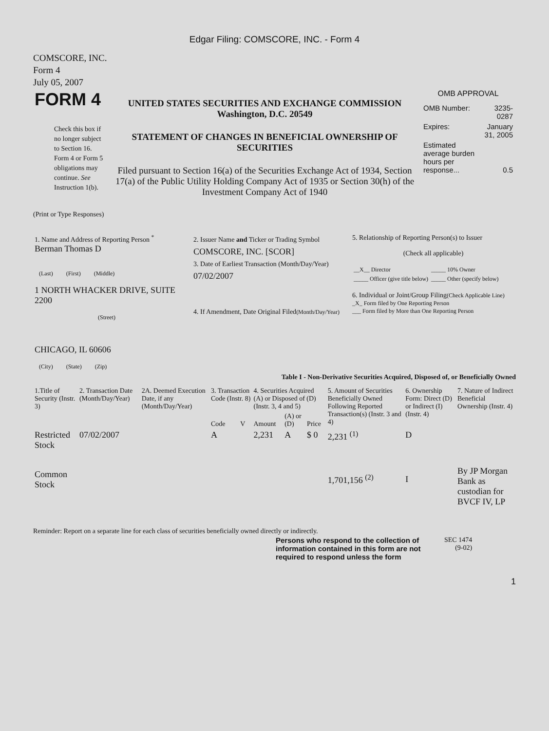Edgar Filing: COMSCORE, INC. - Form 4
COMSCORE, INC.
Form 4
July 05, 2007
| FORM 4 Check this box if no longer subject to Section 16. Form 4 or Form 5 obligations may continue. See Instruction 1(b). | UNITED STATES SECURITIES AND EXCHANGE COMMISSION Washington, D.C. 20549 STATEMENT OF CHANGES IN BENEFICIAL OWNERSHIP OF SECURITIES Filed pursuant to Section 16(a) of the Securities Exchange Act of 1934, Section 17(a) of the Public Utility Holding Company Act of 1935 or Section 30(h) of the Investment Company Act of 1940 | OMB APPROVAL / OMB Number: / 3235-0287 / / Expires: / January 31, 2005 / / Estimated average burden hours per response... / 0.5 / |
(Print or Type Responses)
| 1. Name and Address of Reporting Person <sup>*</sup> Berman Thomas D (Last) (First) (Middle) 1 NORTH WHACKER DRIVE, SUITE 2200 (Street) CHICAGO, IL 60606 (City) (State) (Zip) | 2. Issuer Name and Ticker or Trading Symbol COMSCORE, INC. [SCOR] 3. Date of Earliest Transaction (Month/Day/Year) 07/02/2007 4. If Amendment, Date Original Filed (Month/Day/Year) | 5. Relationship of Reporting Person(s) to Issuer (Check all applicable) / __X__ Director / _____ 10% Owner / / _____ Officer (give title below) / _____ Other (specify below) / 6. Individual or Joint/Group Filing (Check Applicable Line) _X_ Form filed by One Reporting Person ___ Form filed by More than One Reporting Person |
Table I - Non-Derivative Securities Acquired, Disposed of, or Beneficially Owned
| 1.Title of Security (Instr. 3) | 2. Transaction Date (Month/Day/Year) | 2A. Deemed Execution Date, if any (Month/Day/Year) | 3. Transaction Code (Instr. 8) | | 4. Securities Acquired (A) or Disposed of (D) (Instr. 3, 4 and 5) | | | 5. Amount of Securities Beneficially Owned Following Reported Transaction(s) (Instr. 3 and 4) | 6. Ownership Form: Direct (D) or Indirect (I) (Instr. 4) | 7. Nature of Indirect Beneficial Ownership (Instr. 4) |
| --- | --- | --- | --- | --- | --- | --- | --- | --- | --- | --- |
| | | | Code | V | Amount | (A) or (D) | Price | | | |
| Restricted Stock | 07/02/2007 | | A | | 2,231 | A | $ 0 | 2,231 <sup>(1)</sup> | D | |
| Common Stock | | | | | | | | 1,701,156 <sup>(2)</sup> | I | By JP Morgan Bank as custodian for BVCF IV, LP |
Reminder: Report on a separate line for each class of securities beneficially owned directly or indirectly.
| Persons who respond to the collection of information contained in this form are not required to respond unless the form | SEC 1474 (9-02) |
1